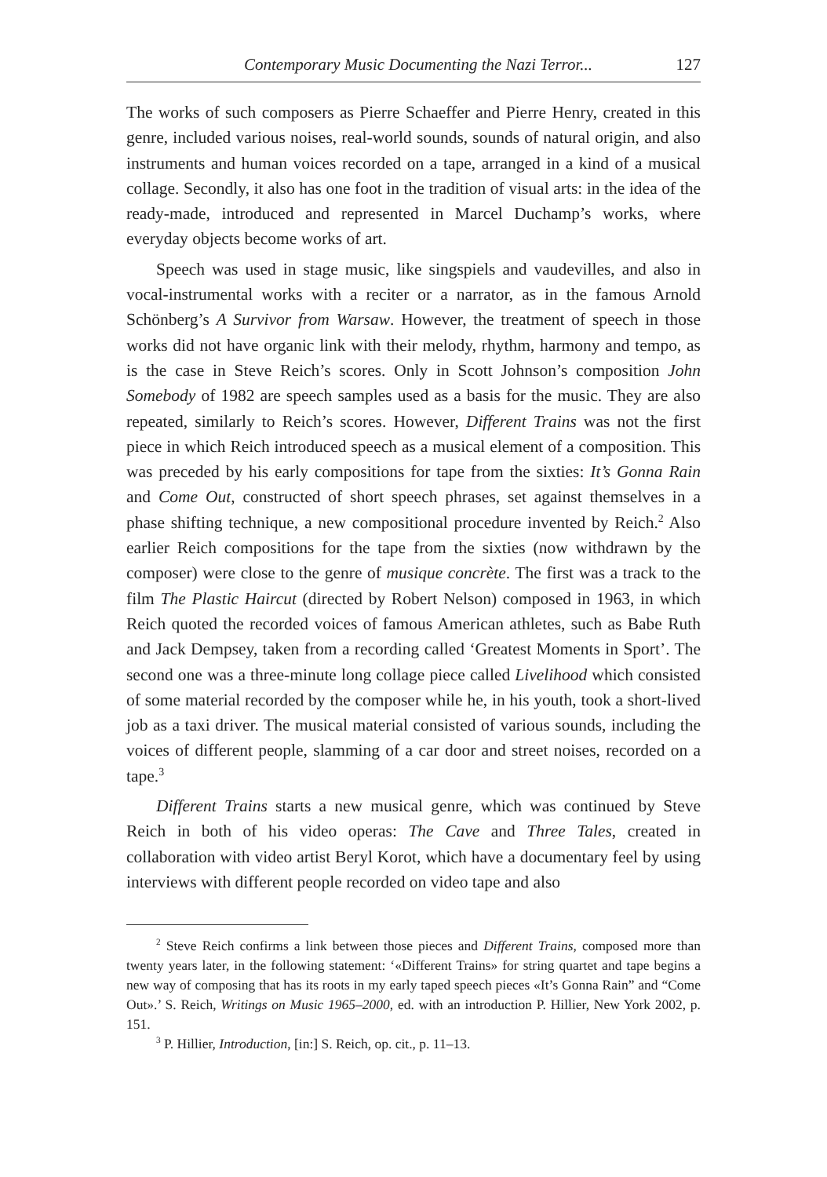Contemporary Music Documenting the Nazi Terror... 127
The works of such composers as Pierre Schaeffer and Pierre Henry, created in this genre, included various noises, real-world sounds, sounds of natural origin, and also instruments and human voices recorded on a tape, arranged in a kind of a musical collage. Secondly, it also has one foot in the tradition of visual arts: in the idea of the ready-made, introduced and represented in Marcel Duchamp’s works, where everyday objects become works of art.
Speech was used in stage music, like singspiels and vaudevilles, and also in vocal-instrumental works with a reciter or a narrator, as in the famous Arnold Schönberg’s A Survivor from Warsaw. However, the treatment of speech in those works did not have organic link with their melody, rhythm, harmony and tempo, as is the case in Steve Reich’s scores. Only in Scott Johnson’s composition John Somebody of 1982 are speech samples used as a basis for the music. They are also repeated, similarly to Reich’s scores. However, Different Trains was not the first piece in which Reich introduced speech as a musical element of a composition. This was preceded by his early compositions for tape from the sixties: It’s Gonna Rain and Come Out, constructed of short speech phrases, set against themselves in a phase shifting technique, a new compositional procedure invented by Reich.<sup>2</sup> Also earlier Reich compositions for the tape from the sixties (now withdrawn by the composer) were close to the genre of musique concrète. The first was a track to the film The Plastic Haircut (directed by Robert Nelson) composed in 1963, in which Reich quoted the recorded voices of famous American athletes, such as Babe Ruth and Jack Dempsey, taken from a recording called ‘Greatest Moments in Sport’. The second one was a three-minute long collage piece called Livelihood which consisted of some material recorded by the composer while he, in his youth, took a short-lived job as a taxi driver. The musical material consisted of various sounds, including the voices of different people, slamming of a car door and street noises, recorded on a tape.<sup>3</sup>
Different Trains starts a new musical genre, which was continued by Steve Reich in both of his video operas: The Cave and Three Tales, created in collaboration with video artist Beryl Korot, which have a documentary feel by using interviews with different people recorded on video tape and also
<sup>2</sup> Steve Reich confirms a link between those pieces and Different Trains, composed more than twenty years later, in the following statement: ‘«Different Trains» for string quartet and tape begins a new way of composing that has its roots in my early taped speech pieces «It’s Gonna Rain” and “Come Out».’ S. Reich, Writings on Music 1965–2000, ed. with an introduction P. Hillier, New York 2002, p. 151.
<sup>3</sup> P. Hillier, Introduction, [in:] S. Reich, op. cit., p. 11–13.